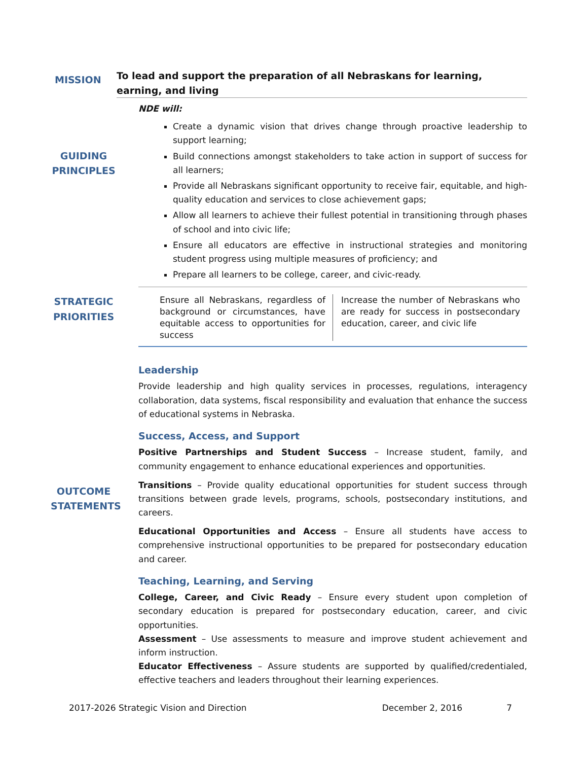MISSION
To lead and support the preparation of all Nebraskans for learning, earning, and living
GUIDING
PRINCIPLES
NDE will:
Create a dynamic vision that drives change through proactive leadership to support learning;
Build connections amongst stakeholders to take action in support of success for all learners;
Provide all Nebraskans significant opportunity to receive fair, equitable, and high-quality education and services to close achievement gaps;
Allow all learners to achieve their fullest potential in transitioning through phases of school and into civic life;
Ensure all educators are effective in instructional strategies and monitoring student progress using multiple measures of proficiency; and
Prepare all learners to be college, career, and civic-ready.
STRATEGIC
PRIORITIES
| Ensure all Nebraskans, regardless of background or circumstances, have equitable access to opportunities for success | Increase the number of Nebraskans who are ready for success in postsecondary education, career, and civic life |
OUTCOME
STATEMENTS
Leadership
Provide leadership and high quality services in processes, regulations, interagency collaboration, data systems, fiscal responsibility and evaluation that enhance the success of educational systems in Nebraska.
Success, Access, and Support
Positive Partnerships and Student Success – Increase student, family, and community engagement to enhance educational experiences and opportunities.
Transitions – Provide quality educational opportunities for student success through transitions between grade levels, programs, schools, postsecondary institutions, and careers.
Educational Opportunities and Access – Ensure all students have access to comprehensive instructional opportunities to be prepared for postsecondary education and career.
Teaching, Learning, and Serving
College, Career, and Civic Ready – Ensure every student upon completion of secondary education is prepared for postsecondary education, career, and civic opportunities.
Assessment – Use assessments to measure and improve student achievement and inform instruction.
Educator Effectiveness – Assure students are supported by qualified/credentialed, effective teachers and leaders throughout their learning experiences.
2017-2026 Strategic Vision and Direction December 2, 2016 7